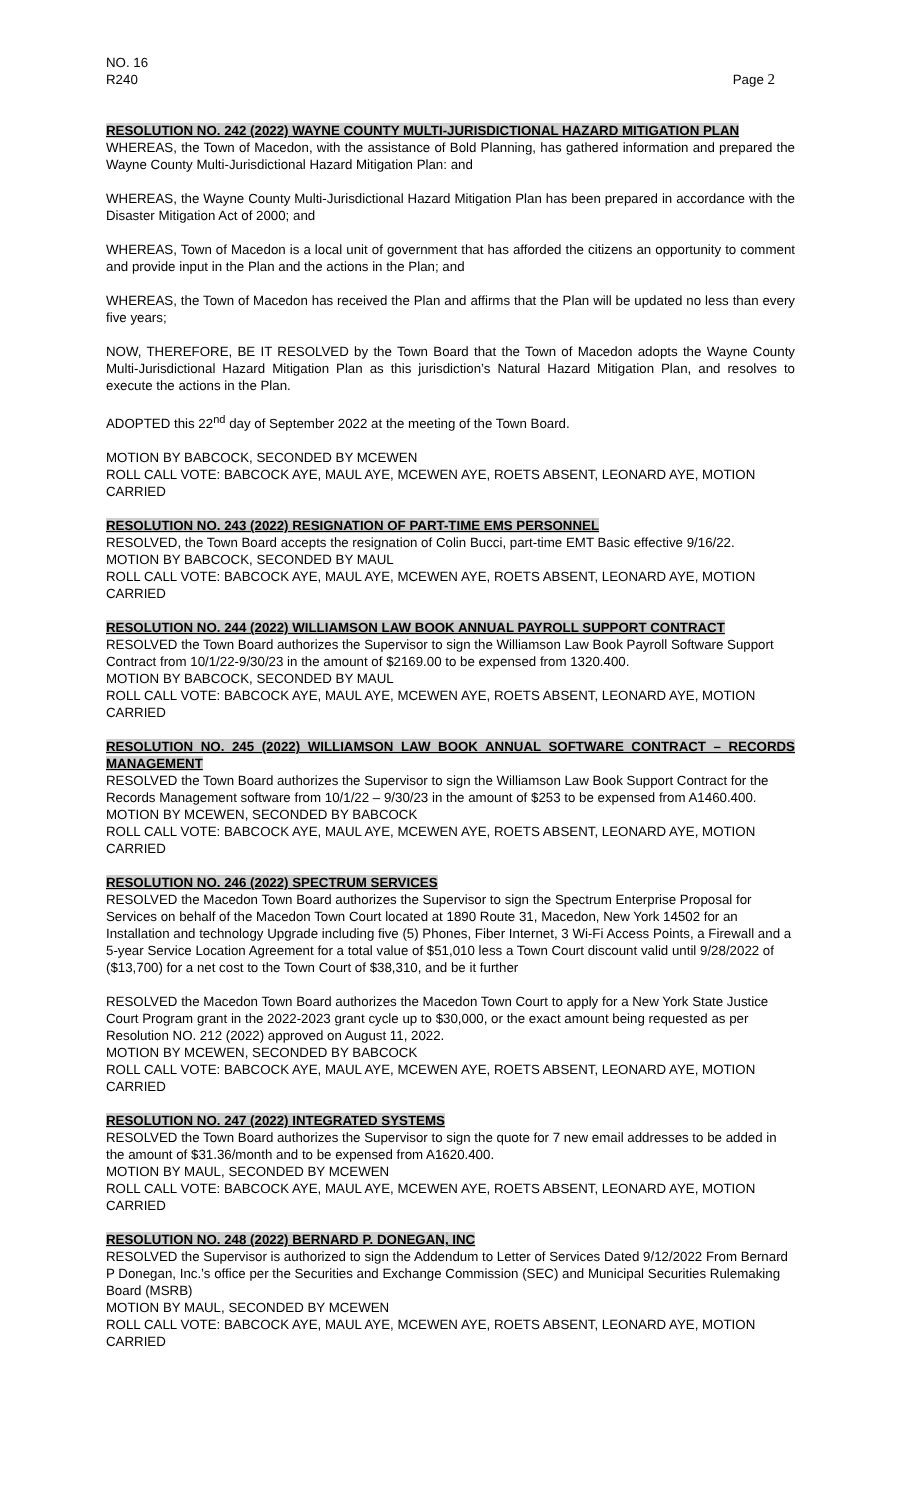NO. 16
R240 Page 2
RESOLUTION NO. 242 (2022) WAYNE COUNTY MULTI-JURISDICTIONAL HAZARD MITIGATION PLAN
WHEREAS, the Town of Macedon, with the assistance of Bold Planning, has gathered information and prepared the Wayne County Multi-Jurisdictional Hazard Mitigation Plan: and
WHEREAS, the Wayne County Multi-Jurisdictional Hazard Mitigation Plan has been prepared in accordance with the Disaster Mitigation Act of 2000; and
WHEREAS, Town of Macedon is a local unit of government that has afforded the citizens an opportunity to comment and provide input in the Plan and the actions in the Plan; and
WHEREAS, the Town of Macedon has received the Plan and affirms that the Plan will be updated no less than every five years;
NOW, THEREFORE, BE IT RESOLVED by the Town Board that the Town of Macedon adopts the Wayne County Multi-Jurisdictional Hazard Mitigation Plan as this jurisdiction’s Natural Hazard Mitigation Plan, and resolves to execute the actions in the Plan.
ADOPTED this 22<sup>nd</sup> day of September 2022 at the meeting of the Town Board.
MOTION BY BABCOCK, SECONDED BY MCEWEN
ROLL CALL VOTE: BABCOCK AYE, MAUL AYE, MCEWEN AYE, ROETS ABSENT, LEONARD AYE, MOTION CARRIED
RESOLUTION NO. 243 (2022) RESIGNATION OF PART-TIME EMS PERSONNEL
RESOLVED, the Town Board accepts the resignation of Colin Bucci, part-time EMT Basic effective 9/16/22.
MOTION BY BABCOCK, SECONDED BY MAUL
ROLL CALL VOTE: BABCOCK AYE, MAUL AYE, MCEWEN AYE, ROETS ABSENT, LEONARD AYE, MOTION CARRIED
RESOLUTION NO. 244 (2022) WILLIAMSON LAW BOOK ANNUAL PAYROLL SUPPORT CONTRACT
RESOLVED the Town Board authorizes the Supervisor to sign the Williamson Law Book Payroll Software Support Contract from 10/1/22-9/30/23 in the amount of $2169.00 to be expensed from 1320.400.
MOTION BY BABCOCK, SECONDED BY MAUL
ROLL CALL VOTE: BABCOCK AYE, MAUL AYE, MCEWEN AYE, ROETS ABSENT, LEONARD AYE, MOTION CARRIED
RESOLUTION NO. 245 (2022) WILLIAMSON LAW BOOK ANNUAL SOFTWARE CONTRACT – RECORDS MANAGEMENT
RESOLVED the Town Board authorizes the Supervisor to sign the Williamson Law Book Support Contract for the Records Management software from 10/1/22 – 9/30/23 in the amount of $253 to be expensed from A1460.400.
MOTION BY MCEWEN, SECONDED BY BABCOCK
ROLL CALL VOTE: BABCOCK AYE, MAUL AYE, MCEWEN AYE, ROETS ABSENT, LEONARD AYE, MOTION CARRIED
RESOLUTION NO. 246 (2022) SPECTRUM SERVICES
RESOLVED the Macedon Town Board authorizes the Supervisor to sign the Spectrum Enterprise Proposal for Services on behalf of the Macedon Town Court located at 1890 Route 31, Macedon, New York 14502 for an Installation and technology Upgrade including five (5) Phones, Fiber Internet, 3 Wi-Fi Access Points, a Firewall and a 5-year Service Location Agreement for a total value of $51,010 less a Town Court discount valid until 9/28/2022 of ($13,700) for a net cost to the Town Court of $38,310, and be it further
RESOLVED the Macedon Town Board authorizes the Macedon Town Court to apply for a New York State Justice Court Program grant in the 2022-2023 grant cycle up to $30,000, or the exact amount being requested as per Resolution NO. 212 (2022) approved on August 11, 2022.
MOTION BY MCEWEN, SECONDED BY BABCOCK
ROLL CALL VOTE: BABCOCK AYE, MAUL AYE, MCEWEN AYE, ROETS ABSENT, LEONARD AYE, MOTION CARRIED
RESOLUTION NO. 247 (2022) INTEGRATED SYSTEMS
RESOLVED the Town Board authorizes the Supervisor to sign the quote for 7 new email addresses to be added in the amount of $31.36/month and to be expensed from A1620.400.
MOTION BY MAUL, SECONDED BY MCEWEN
ROLL CALL VOTE: BABCOCK AYE, MAUL AYE, MCEWEN AYE, ROETS ABSENT, LEONARD AYE, MOTION CARRIED
RESOLUTION NO. 248 (2022) BERNARD P. DONEGAN, INC
RESOLVED the Supervisor is authorized to sign the Addendum to Letter of Services Dated 9/12/2022 From Bernard P Donegan, Inc.’s office per the Securities and Exchange Commission (SEC) and Municipal Securities Rulemaking Board (MSRB)
MOTION BY MAUL, SECONDED BY MCEWEN
ROLL CALL VOTE: BABCOCK AYE, MAUL AYE, MCEWEN AYE, ROETS ABSENT, LEONARD AYE, MOTION CARRIED